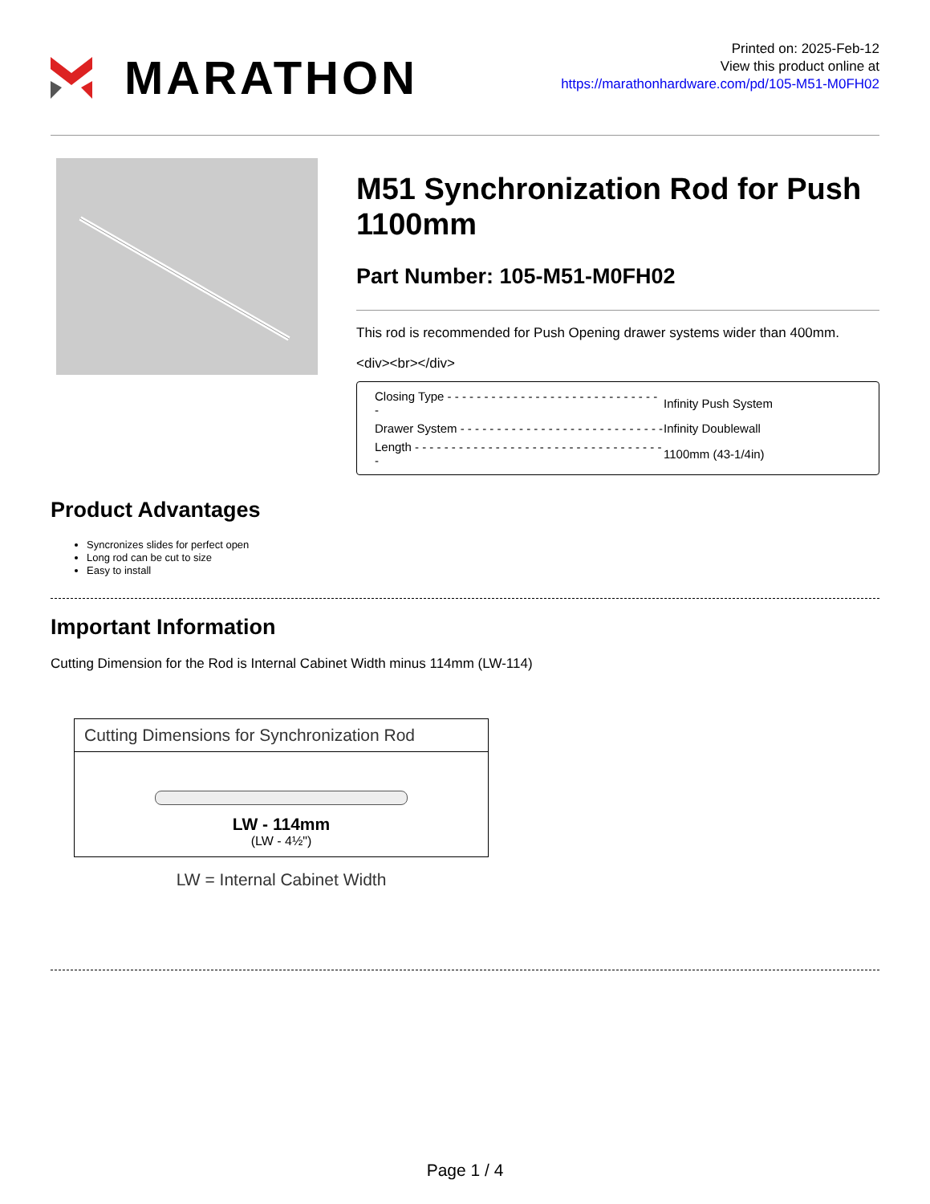MARATHON
Printed on: 2025-Feb-12
View this product online at
https://marathonhardware.com/pd/105-M51-M0FH02
M51 Synchronization Rod for Push 1100mm
Part Number: 105-M51-M0FH02
This rod is recommended for Push Opening drawer systems wider than 400mm.
<div><br></div>
| Closing Type - - - - - - - - - - - - - - - - - - - - - - - - - - - - - - | Infinity Push System |
| Drawer System - - - - - - - - - - - - - - - - - - - - - - - - - - - - | Infinity Doublewall |
| Length - - - - - - - - - - - - - - - - - - - - - - - - - - - - - - - - - - - | 1100mm (43-1/4in) |
Product Advantages
Syncronizes slides for perfect open
Long rod can be cut to size
Easy to install
Important Information
Cutting Dimension for the Rod is Internal Cabinet Width minus 114mm (LW-114)
Cutting Dimensions for Synchronization Rod
LW - 114mm
(LW - 4½")
LW = Internal Cabinet Width
Page 1 / 4